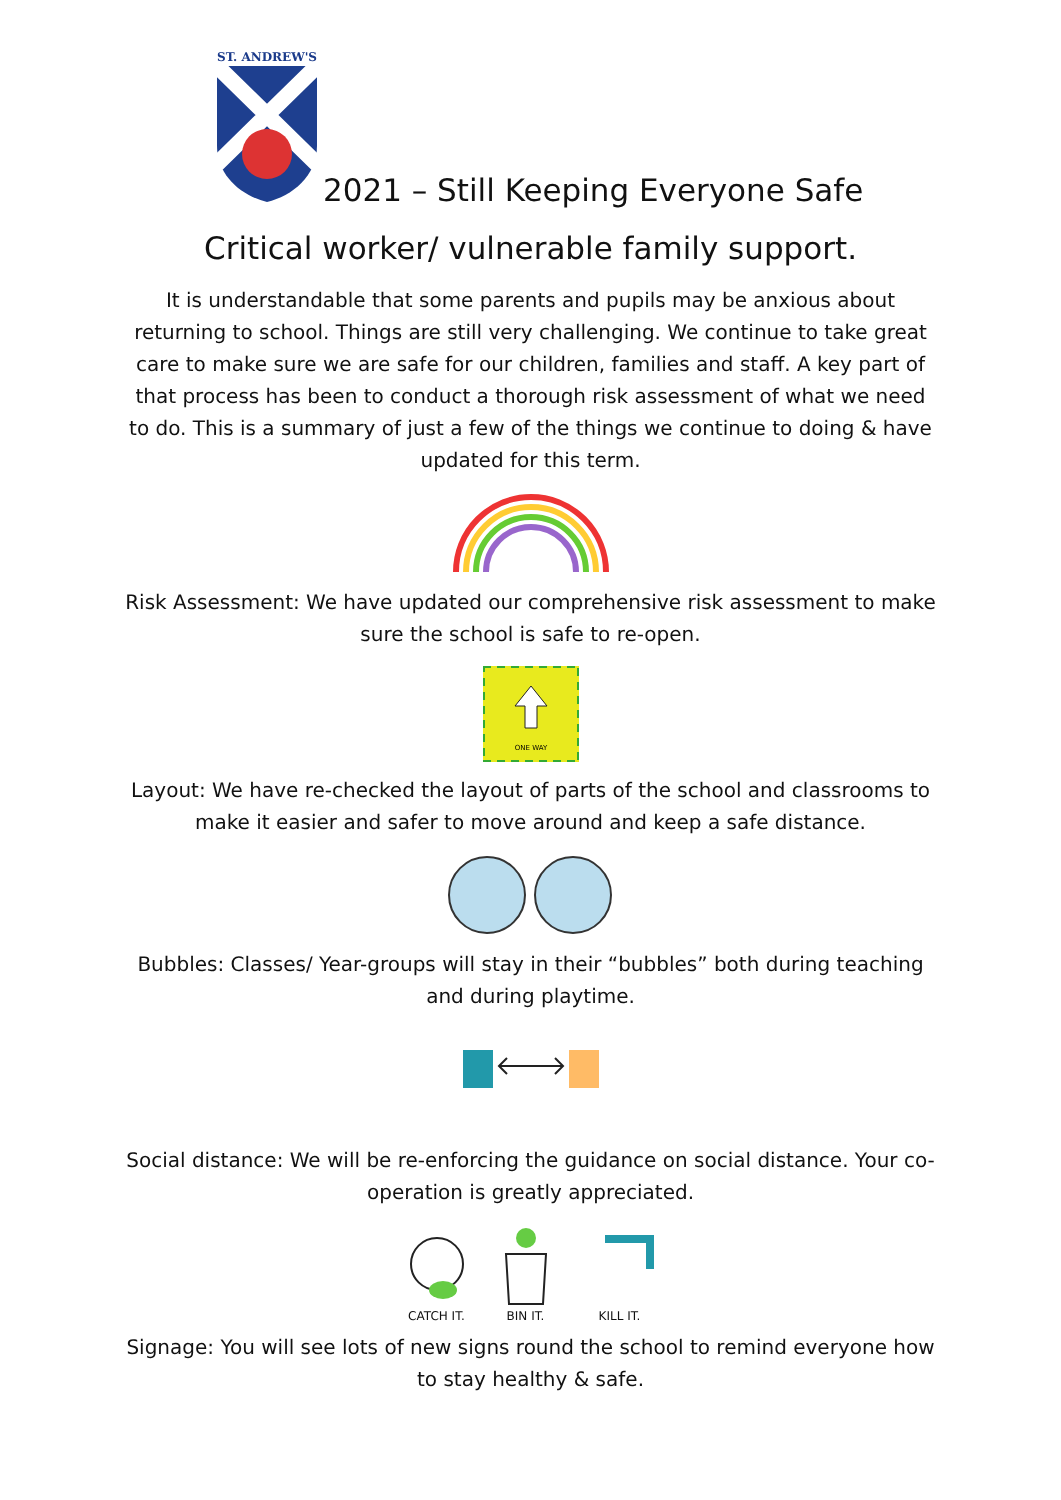ST. ANDREW'S
2021 – Still Keeping Everyone Safe
Critical worker/ vulnerable family support.
It is understandable that some parents and pupils may be anxious about returning to school. Things are still very challenging. We continue to take great care to make sure we are safe for our children, families and staff. A key part of that process has been to conduct a thorough risk assessment of what we need to do. This is a summary of just a few of the things we continue to doing & have updated for this term.
Risk Assessment: We have updated our comprehensive risk assessment to make sure the school is safe to re-open.
ONE WAY
Layout: We have re-checked the layout of parts of the school and classrooms to make it easier and safer to move around and keep a safe distance.
Bubbles: Classes/ Year-groups will stay in their “bubbles” both during teaching and during playtime.
Social distance: We will be re-enforcing the guidance on social distance. Your co-operation is greatly appreciated.
CATCH IT.
BIN IT.
KILL IT.
Signage: You will see lots of new signs round the school to remind everyone how to stay healthy & safe.